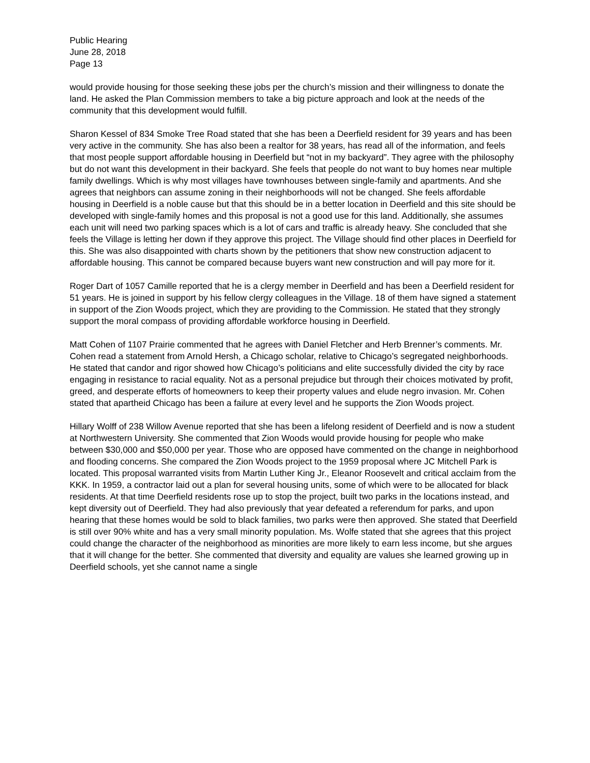Public Hearing
June 28, 2018
Page 13
would provide housing for those seeking these jobs per the church’s mission and their willingness to donate the land. He asked the Plan Commission members to take a big picture approach and look at the needs of the community that this development would fulfill.
Sharon Kessel of 834 Smoke Tree Road stated that she has been a Deerfield resident for 39 years and has been very active in the community. She has also been a realtor for 38 years, has read all of the information, and feels that most people support affordable housing in Deerfield but “not in my backyard”. They agree with the philosophy but do not want this development in their backyard. She feels that people do not want to buy homes near multiple family dwellings. Which is why most villages have townhouses between single-family and apartments. And she agrees that neighbors can assume zoning in their neighborhoods will not be changed. She feels affordable housing in Deerfield is a noble cause but that this should be in a better location in Deerfield and this site should be developed with single-family homes and this proposal is not a good use for this land. Additionally, she assumes each unit will need two parking spaces which is a lot of cars and traffic is already heavy. She concluded that she feels the Village is letting her down if they approve this project. The Village should find other places in Deerfield for this. She was also disappointed with charts shown by the petitioners that show new construction adjacent to affordable housing. This cannot be compared because buyers want new construction and will pay more for it.
Roger Dart of 1057 Camille reported that he is a clergy member in Deerfield and has been a Deerfield resident for 51 years. He is joined in support by his fellow clergy colleagues in the Village. 18 of them have signed a statement in support of the Zion Woods project, which they are providing to the Commission. He stated that they strongly support the moral compass of providing affordable workforce housing in Deerfield.
Matt Cohen of 1107 Prairie commented that he agrees with Daniel Fletcher and Herb Brenner’s comments. Mr. Cohen read a statement from Arnold Hersh, a Chicago scholar, relative to Chicago’s segregated neighborhoods. He stated that candor and rigor showed how Chicago’s politicians and elite successfully divided the city by race engaging in resistance to racial equality. Not as a personal prejudice but through their choices motivated by profit, greed, and desperate efforts of homeowners to keep their property values and elude negro invasion. Mr. Cohen stated that apartheid Chicago has been a failure at every level and he supports the Zion Woods project.
Hillary Wolff of 238 Willow Avenue reported that she has been a lifelong resident of Deerfield and is now a student at Northwestern University. She commented that Zion Woods would provide housing for people who make between $30,000 and $50,000 per year. Those who are opposed have commented on the change in neighborhood and flooding concerns. She compared the Zion Woods project to the 1959 proposal where JC Mitchell Park is located. This proposal warranted visits from Martin Luther King Jr., Eleanor Roosevelt and critical acclaim from the KKK. In 1959, a contractor laid out a plan for several housing units, some of which were to be allocated for black residents. At that time Deerfield residents rose up to stop the project, built two parks in the locations instead, and kept diversity out of Deerfield. They had also previously that year defeated a referendum for parks, and upon hearing that these homes would be sold to black families, two parks were then approved. She stated that Deerfield is still over 90% white and has a very small minority population. Ms. Wolfe stated that she agrees that this project could change the character of the neighborhood as minorities are more likely to earn less income, but she argues that it will change for the better. She commented that diversity and equality are values she learned growing up in Deerfield schools, yet she cannot name a single